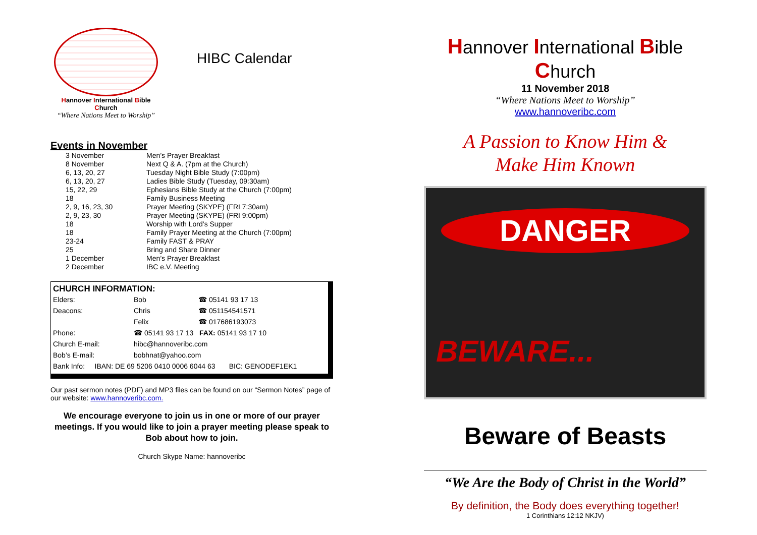Hannover International Bible Church
“Where Nations Meet to Worship”
HIBC Calendar
Events in November
| 3 November | Men’s Prayer Breakfast |
| 8 November | Next Q & A. (7pm at the Church) |
| 6, 13, 20, 27 | Tuesday Night Bible Study (7:00pm) |
| 6, 13, 20, 27 | Ladies Bible Study (Tuesday, 09:30am) |
| 15, 22, 29 | Ephesians Bible Study at the Church (7:00pm) |
| 18 | Family Business Meeting |
| 2, 9, 16, 23, 30 | Prayer Meeting (SKYPE) (FRI 7:30am) |
| 2, 9, 23, 30 | Prayer Meeting (SKYPE) (FRI 9:00pm) |
| 18 | Worship with Lord’s Supper |
| 18 | Family Prayer Meeting at the Church (7:00pm) |
| 23-24 | Family FAST & PRAY |
| 25 | Bring and Share Dinner |
| 1 December | Men’s Prayer Breakfast |
| 2 December | IBC e.V. Meeting |
CHURCH INFORMATION:
| Elders: | Bob | ☎ 05141 93 17 13 |
| Deacons: | Chris | ☎ 051154541571 |
| | Felix | ☎ 017686193073 |
| Phone: | ☎ 05141 93 17 13 FAX: 05141 93 17 10 | |
| Church E-mail: | hibc@hannoveribc.com | |
| Bob’s E-mail: | bobhnat@yahoo.com | |
| Bank Info: IBAN: DE 69 5206 0410 0006 6044 63 BIC: GENODEF1EK1 | | |
Our past sermon notes (PDF) and MP3 files can be found on our “Sermon Notes” page of our website: www.hannoveribc.com.
We encourage everyone to join us in one or more of our prayer meetings. If you would like to join a prayer meeting please speak to Bob about how to join.
Church Skype Name: hannoveribc
Hannover International Bible Church
11 November 2018
“Where Nations Meet to Worship”
www.hannoveribc.com
A Passion to Know Him &
Make Him Known
DANGER
BEWARE...
Beware of Beasts
“We Are the Body of Christ in the World”
By definition, the Body does everything together!
1 Corinthians 12:12 NKJV)